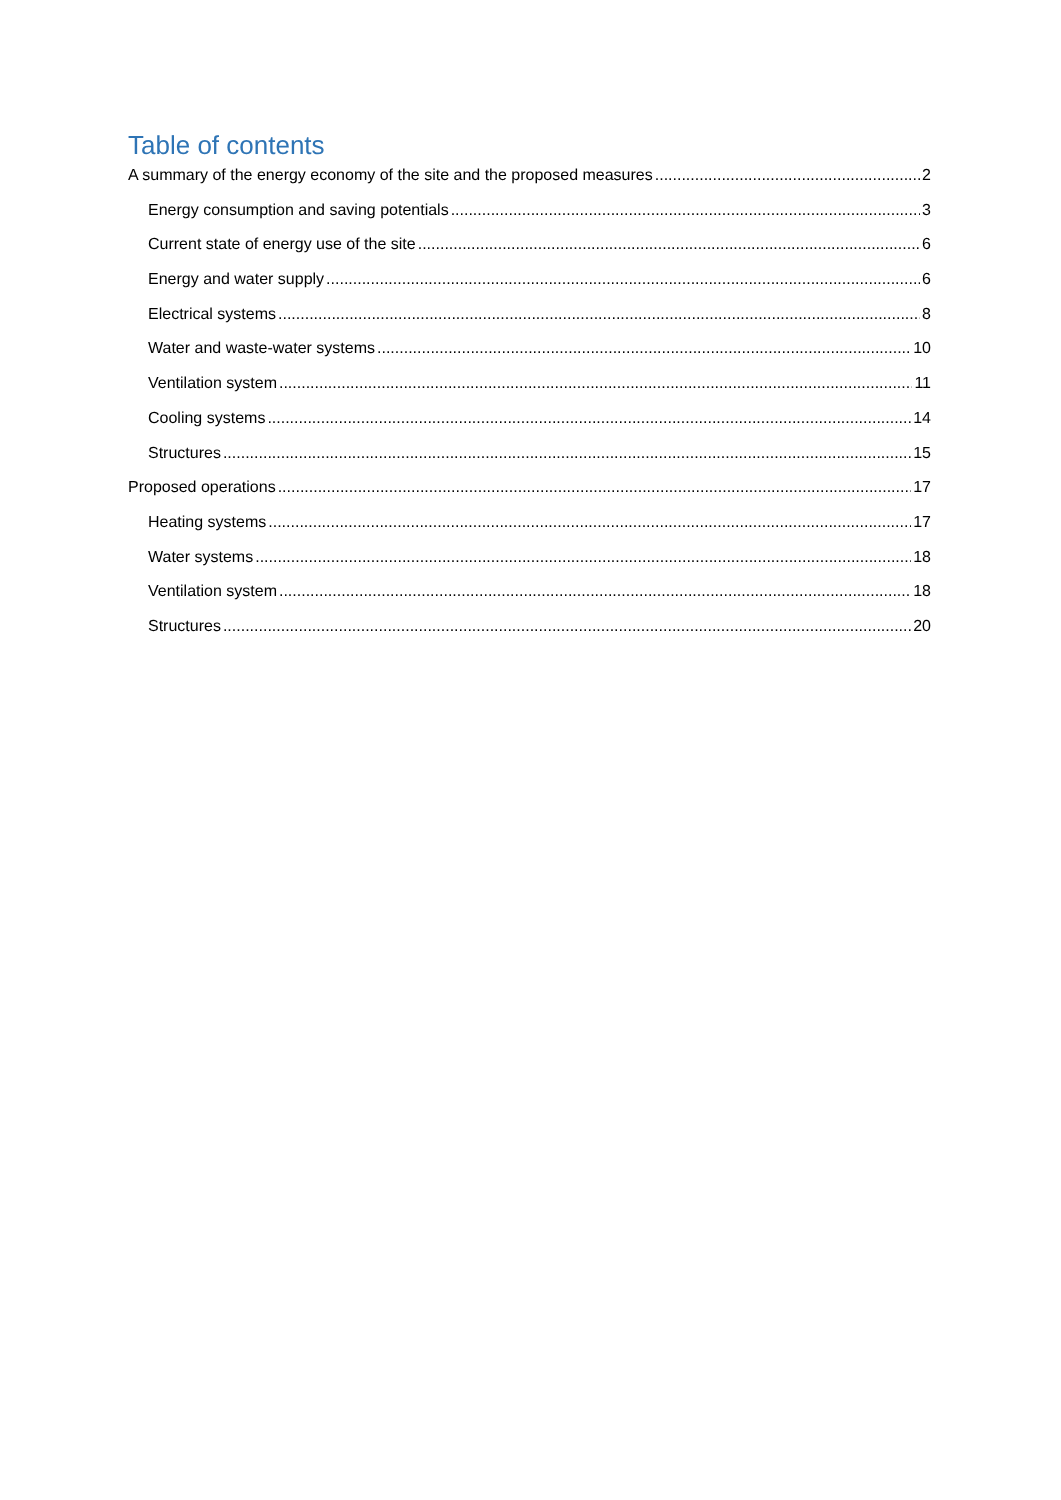Table of contents
A summary of the energy economy of the site and the proposed measures 2
Energy consumption and saving potentials 3
Current state of energy use of the site 6
Energy and water supply 6
Electrical systems 8
Water and waste-water systems 10
Ventilation system 11
Cooling systems 14
Structures 15
Proposed operations 17
Heating systems 17
Water systems 18
Ventilation system 18
Structures 20